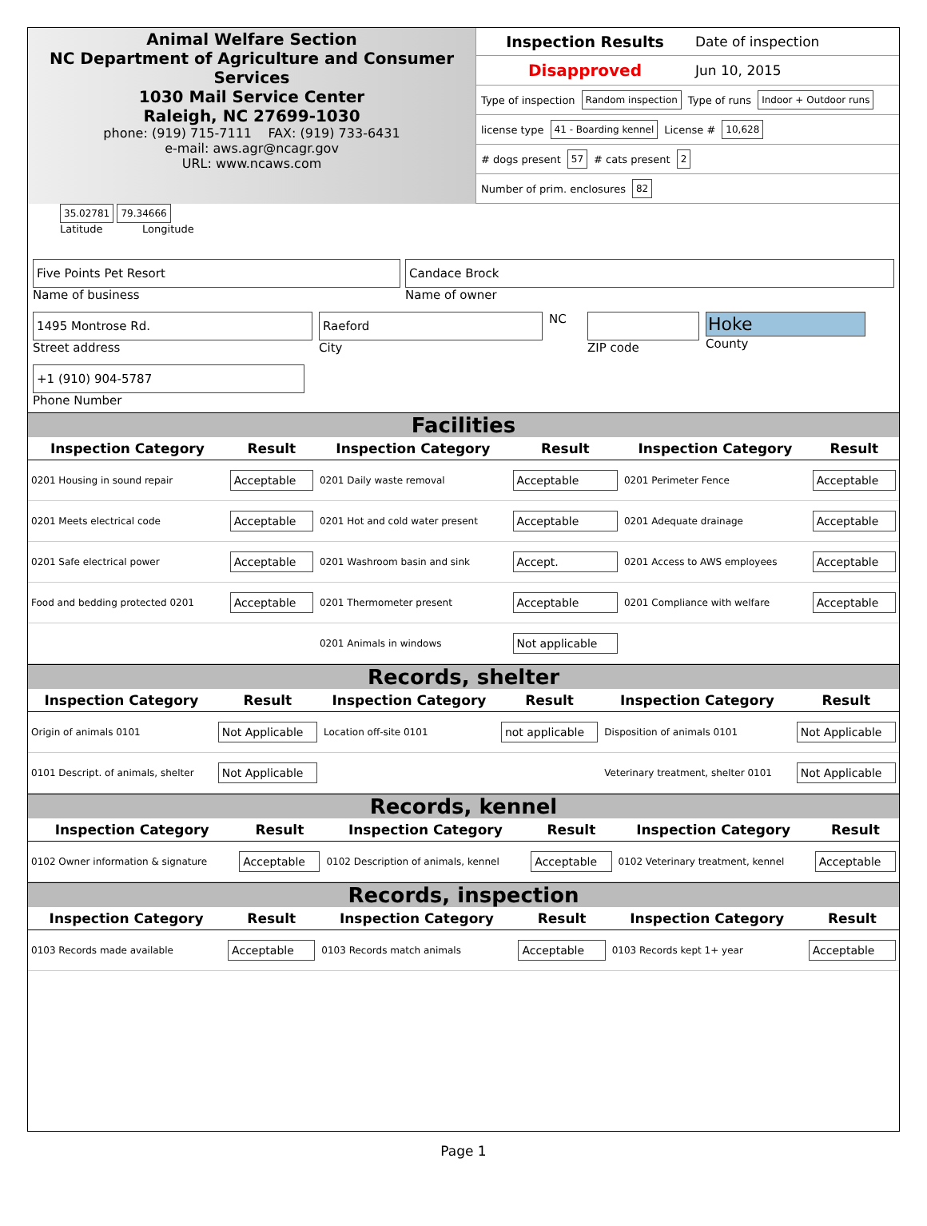Animal Welfare Section
NC Department of Agriculture and Consumer Services
1030 Mail Service Center
Raleigh, NC 27699-1030
phone: (919) 715-7111 FAX: (919) 733-6431
e-mail: aws.agr@ncagr.gov
URL: www.ncaws.com
Inspection Results Date of inspection
Disapproved Jun 10, 2015
Type of inspection Random inspection Type of runs Indoor + Outdoor runs
license type 41 - Boarding kennel License # 10,628
# dogs present 57 # cats present 2
Number of prim. enclosures 82
35.02781 79.34666
Latitude Longitude
Five Points Pet Resort
Name of business
Candace Brock
Name of owner
1495 Montrose Rd.
Street address
Raeford
City
NC
ZIP code
Hoke
County
+1 (910) 904-5787
Phone Number
Facilities
| Inspection Category | Result | Inspection Category | Result | Inspection Category | Result |
| --- | --- | --- | --- | --- | --- |
| 0201 Housing in sound repair | Acceptable | 0201 Daily waste removal | Acceptable | 0201 Perimeter Fence | Acceptable |
| 0201 Meets electrical code | Acceptable | 0201 Hot and cold water present | Acceptable | 0201 Adequate drainage | Acceptable |
| 0201 Safe electrical power | Acceptable | 0201 Washroom basin and sink | Accept. | 0201 Access to AWS employees | Acceptable |
| Food and bedding protected 0201 | Acceptable | 0201 Thermometer present | Acceptable | 0201 Compliance with welfare | Acceptable |
| | | 0201 Animals in windows | Not applicable | | |
Records, shelter
| Inspection Category | Result | Inspection Category | Result | Inspection Category | Result |
| --- | --- | --- | --- | --- | --- |
| Origin of animals 0101 | Not Applicable | Location off-site 0101 | not applicable | Disposition of animals 0101 | Not Applicable |
| 0101 Descript. of animals, shelter | Not Applicable | | | Veterinary treatment, shelter 0101 | Not Applicable |
Records, kennel
| Inspection Category | Result | Inspection Category | Result | Inspection Category | Result |
| --- | --- | --- | --- | --- | --- |
| 0102 Owner information & signature | Acceptable | 0102 Description of animals, kennel | Acceptable | 0102 Veterinary treatment, kennel | Acceptable |
Records, inspection
| Inspection Category | Result | Inspection Category | Result | Inspection Category | Result |
| --- | --- | --- | --- | --- | --- |
| 0103 Records made available | Acceptable | 0103 Records match animals | Acceptable | 0103 Records kept 1+ year | Acceptable |
Page 1